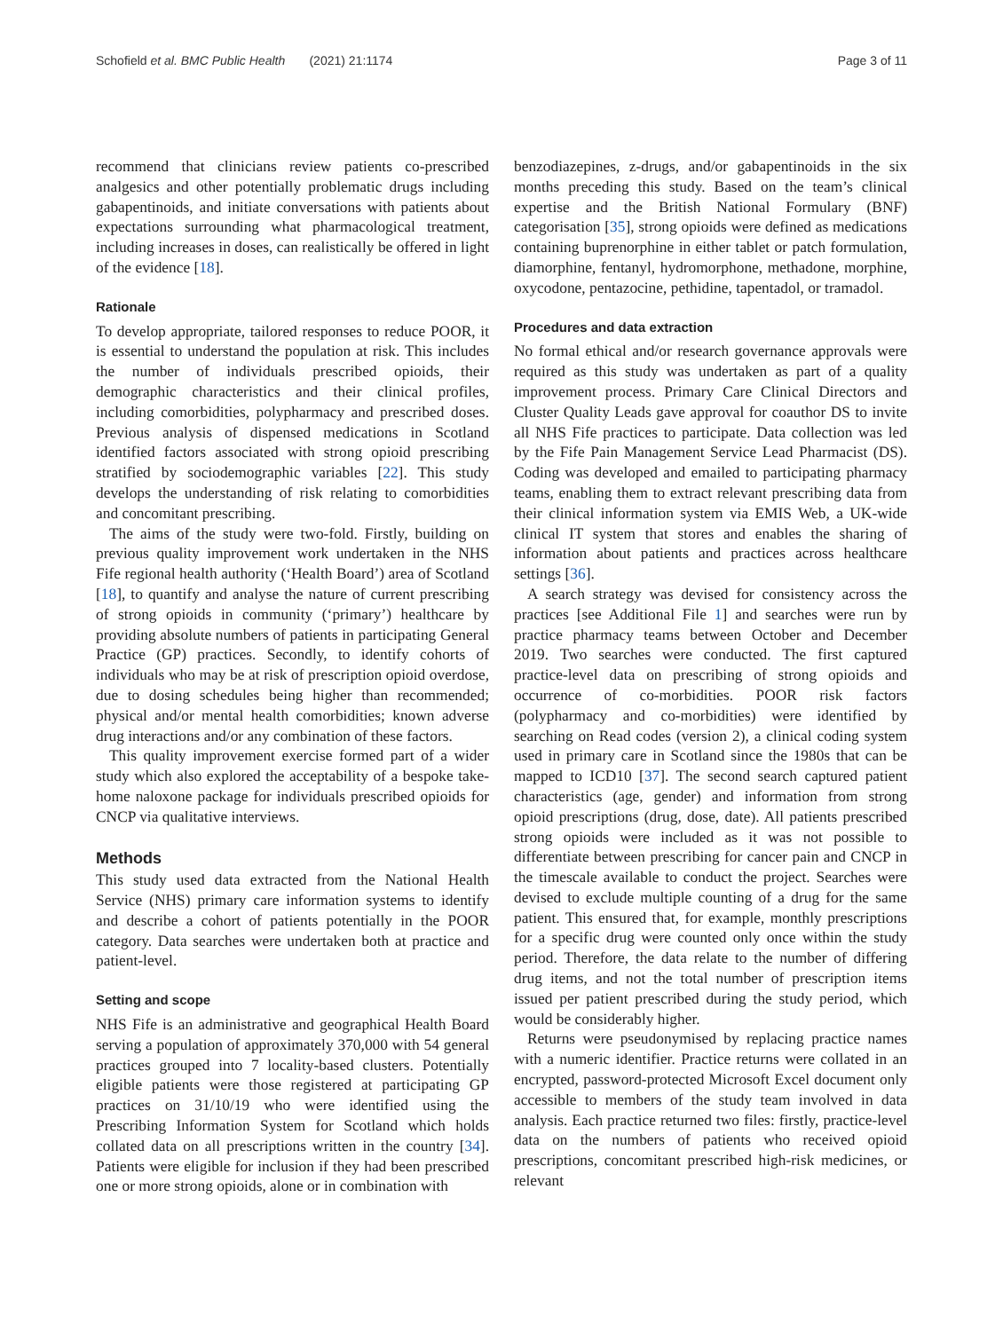Schofield et al. BMC Public Health (2021) 21:1174 Page 3 of 11
recommend that clinicians review patients co-prescribed analgesics and other potentially problematic drugs including gabapentinoids, and initiate conversations with patients about expectations surrounding what pharmacological treatment, including increases in doses, can realistically be offered in light of the evidence [18].
Rationale
To develop appropriate, tailored responses to reduce POOR, it is essential to understand the population at risk. This includes the number of individuals prescribed opioids, their demographic characteristics and their clinical profiles, including comorbidities, polypharmacy and prescribed doses. Previous analysis of dispensed medications in Scotland identified factors associated with strong opioid prescribing stratified by sociodemographic variables [22]. This study develops the understanding of risk relating to comorbidities and concomitant prescribing.
The aims of the study were two-fold. Firstly, building on previous quality improvement work undertaken in the NHS Fife regional health authority (‘Health Board’) area of Scotland [18], to quantify and analyse the nature of current prescribing of strong opioids in community (‘primary’) healthcare by providing absolute numbers of patients in participating General Practice (GP) practices. Secondly, to identify cohorts of individuals who may be at risk of prescription opioid overdose, due to dosing schedules being higher than recommended; physical and/or mental health comorbidities; known adverse drug interactions and/or any combination of these factors.
This quality improvement exercise formed part of a wider study which also explored the acceptability of a bespoke take-home naloxone package for individuals prescribed opioids for CNCP via qualitative interviews.
Methods
This study used data extracted from the National Health Service (NHS) primary care information systems to identify and describe a cohort of patients potentially in the POOR category. Data searches were undertaken both at practice and patient-level.
Setting and scope
NHS Fife is an administrative and geographical Health Board serving a population of approximately 370,000 with 54 general practices grouped into 7 locality-based clusters. Potentially eligible patients were those registered at participating GP practices on 31/10/19 who were identified using the Prescribing Information System for Scotland which holds collated data on all prescriptions written in the country [34]. Patients were eligible for inclusion if they had been prescribed one or more strong opioids, alone or in combination with
benzodiazepines, z-drugs, and/or gabapentinoids in the six months preceding this study. Based on the team’s clinical expertise and the British National Formulary (BNF) categorisation [35], strong opioids were defined as medications containing buprenorphine in either tablet or patch formulation, diamorphine, fentanyl, hydromorphone, methadone, morphine, oxycodone, pentazocine, pethidine, tapentadol, or tramadol.
Procedures and data extraction
No formal ethical and/or research governance approvals were required as this study was undertaken as part of a quality improvement process. Primary Care Clinical Directors and Cluster Quality Leads gave approval for coauthor DS to invite all NHS Fife practices to participate. Data collection was led by the Fife Pain Management Service Lead Pharmacist (DS). Coding was developed and emailed to participating pharmacy teams, enabling them to extract relevant prescribing data from their clinical information system via EMIS Web, a UK-wide clinical IT system that stores and enables the sharing of information about patients and practices across healthcare settings [36].
A search strategy was devised for consistency across the practices [see Additional File 1] and searches were run by practice pharmacy teams between October and December 2019. Two searches were conducted. The first captured practice-level data on prescribing of strong opioids and occurrence of co-morbidities. POOR risk factors (polypharmacy and co-morbidities) were identified by searching on Read codes (version 2), a clinical coding system used in primary care in Scotland since the 1980s that can be mapped to ICD10 [37]. The second search captured patient characteristics (age, gender) and information from strong opioid prescriptions (drug, dose, date). All patients prescribed strong opioids were included as it was not possible to differentiate between prescribing for cancer pain and CNCP in the timescale available to conduct the project. Searches were devised to exclude multiple counting of a drug for the same patient. This ensured that, for example, monthly prescriptions for a specific drug were counted only once within the study period. Therefore, the data relate to the number of differing drug items, and not the total number of prescription items issued per patient prescribed during the study period, which would be considerably higher.
Returns were pseudonymised by replacing practice names with a numeric identifier. Practice returns were collated in an encrypted, password-protected Microsoft Excel document only accessible to members of the study team involved in data analysis. Each practice returned two files: firstly, practice-level data on the numbers of patients who received opioid prescriptions, concomitant prescribed high-risk medicines, or relevant